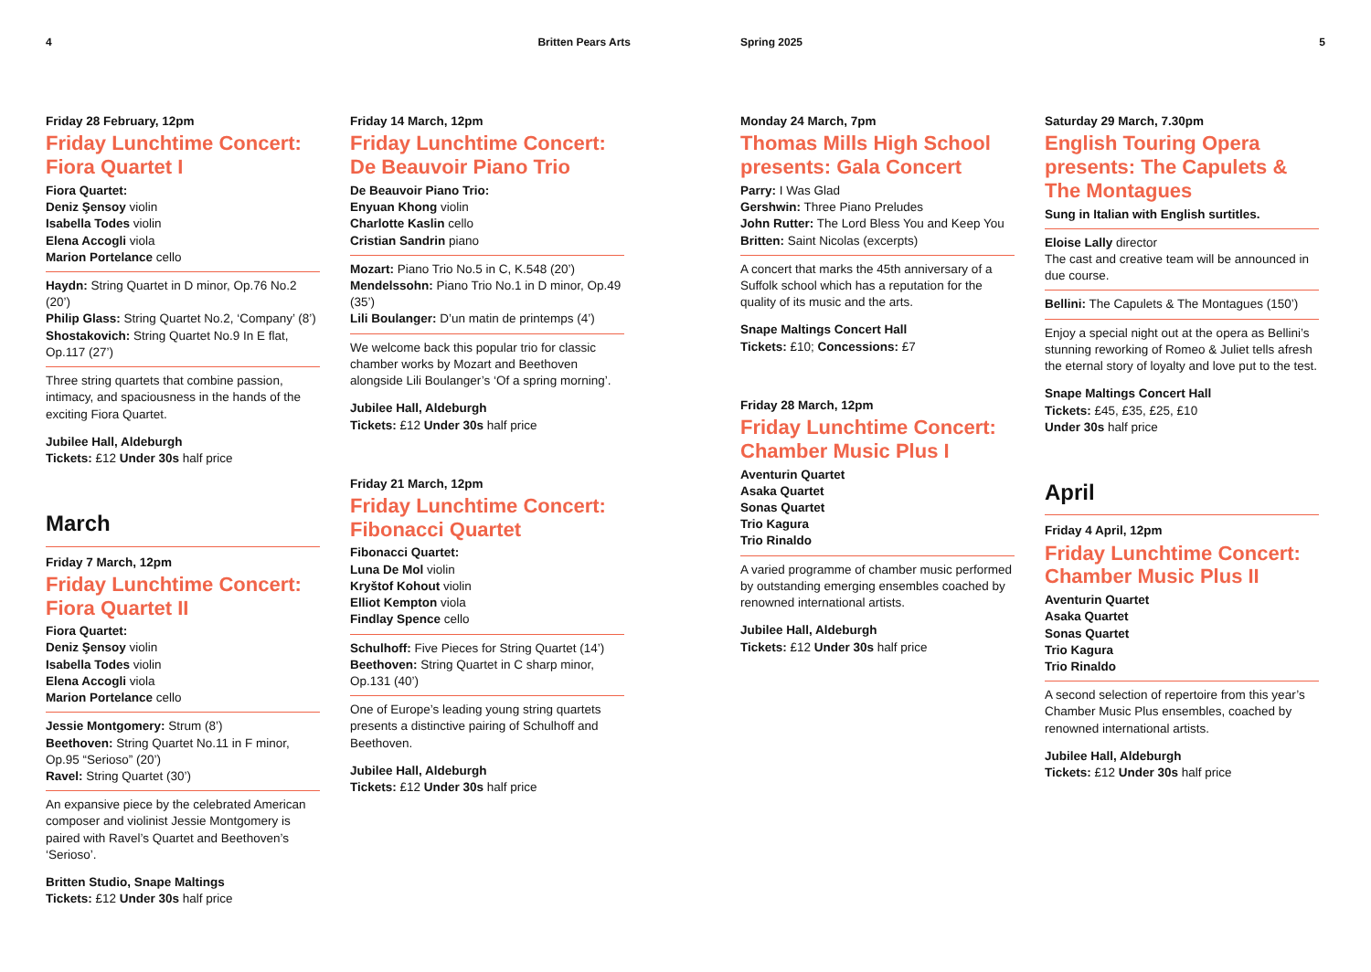4 Britten Pears Arts Spring 2025 5
Friday 28 February, 12pm
Friday Lunchtime Concert: Fiora Quartet I
Fiora Quartet:
Deniz Şensoy violin
Isabella Todes violin
Elena Accogli viola
Marion Portelance cello
Haydn: String Quartet in D minor, Op.76 No.2 (20’)
Philip Glass: String Quartet No.2, ‘Company’ (8’)
Shostakovich: String Quartet No.9 In E flat, Op.117 (27’)
Three string quartets that combine passion, intimacy, and spaciousness in the hands of the exciting Fiora Quartet.
Jubilee Hall, Aldeburgh
Tickets: £12 Under 30s half price
March
Friday 7 March, 12pm
Friday Lunchtime Concert: Fiora Quartet II
Fiora Quartet:
Deniz Şensoy violin
Isabella Todes violin
Elena Accogli viola
Marion Portelance cello
Jessie Montgomery: Strum (8’)
Beethoven: String Quartet No.11 in F minor, Op.95 “Serioso” (20’)
Ravel: String Quartet (30’)
An expansive piece by the celebrated American composer and violinist Jessie Montgomery is paired with Ravel’s Quartet and Beethoven’s ‘Serioso’.
Britten Studio, Snape Maltings
Tickets: £12 Under 30s half price
Friday 14 March, 12pm
Friday Lunchtime Concert: De Beauvoir Piano Trio
De Beauvoir Piano Trio:
Enyuan Khong violin
Charlotte Kaslin cello
Cristian Sandrin piano
Mozart: Piano Trio No.5 in C, K.548 (20’)
Mendelssohn: Piano Trio No.1 in D minor, Op.49 (35’)
Lili Boulanger: D’un matin de printemps (4’)
We welcome back this popular trio for classic chamber works by Mozart and Beethoven alongside Lili Boulanger’s ‘Of a spring morning’.
Jubilee Hall, Aldeburgh
Tickets: £12 Under 30s half price
Friday 21 March, 12pm
Friday Lunchtime Concert: Fibonacci Quartet
Fibonacci Quartet:
Luna De Mol violin
Kryštof Kohout violin
Elliot Kempton viola
Findlay Spence cello
Schulhoff: Five Pieces for String Quartet (14’)
Beethoven: String Quartet in C sharp minor, Op.131 (40’)
One of Europe’s leading young string quartets presents a distinctive pairing of Schulhoff and Beethoven.
Jubilee Hall, Aldeburgh
Tickets: £12 Under 30s half price
Monday 24 March, 7pm
Thomas Mills High School presents: Gala Concert
Parry: I Was Glad
Gershwin: Three Piano Preludes
John Rutter: The Lord Bless You and Keep You
Britten: Saint Nicolas (excerpts)
A concert that marks the 45th anniversary of a Suffolk school which has a reputation for the quality of its music and the arts.
Snape Maltings Concert Hall
Tickets: £10; Concessions: £7
Friday 28 March, 12pm
Friday Lunchtime Concert: Chamber Music Plus I
Aventurin Quartet
Asaka Quartet
Sonas Quartet
Trio Kagura
Trio Rinaldo
A varied programme of chamber music performed by outstanding emerging ensembles coached by renowned international artists.
Jubilee Hall, Aldeburgh
Tickets: £12 Under 30s half price
Saturday 29 March, 7.30pm
English Touring Opera presents: The Capulets & The Montagues
Sung in Italian with English surtitles.
Eloise Lally director
The cast and creative team will be announced in due course.
Bellini: The Capulets & The Montagues (150’)
Enjoy a special night out at the opera as Bellini’s stunning reworking of Romeo & Juliet tells afresh the eternal story of loyalty and love put to the test.
Snape Maltings Concert Hall
Tickets: £45, £35, £25, £10
Under 30s half price
April
Friday 4 April, 12pm
Friday Lunchtime Concert: Chamber Music Plus II
Aventurin Quartet
Asaka Quartet
Sonas Quartet
Trio Kagura
Trio Rinaldo
A second selection of repertoire from this year’s Chamber Music Plus ensembles, coached by renowned international artists.
Jubilee Hall, Aldeburgh
Tickets: £12 Under 30s half price